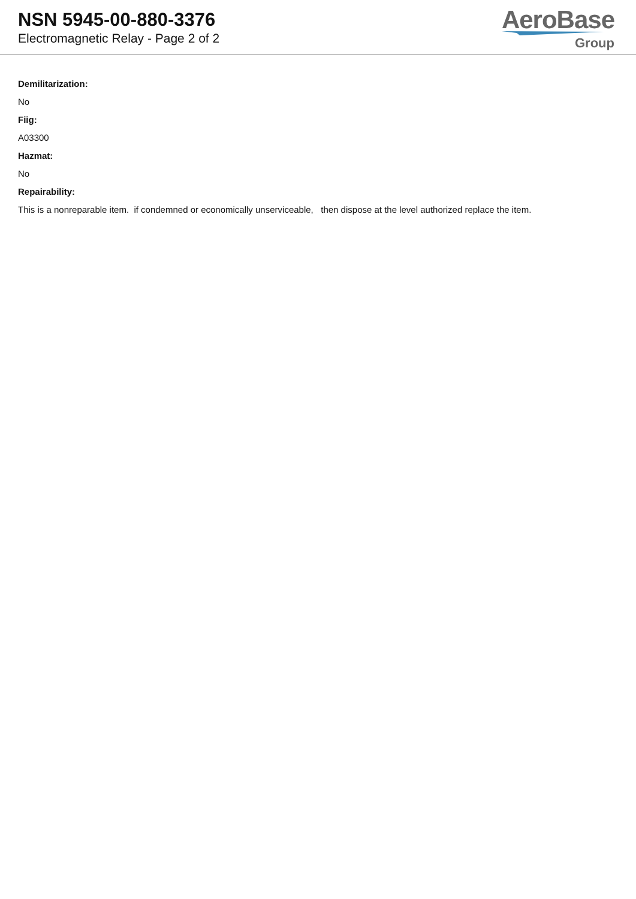NSN 5945-00-880-3376
Electromagnetic Relay - Page 2 of 2
AeroBase
Group
Demilitarization:
No
Fiig:
A03300
Hazmat:
No
Repairability:
This is a nonreparable item. if condemned or economically unserviceable, then dispose at the level authorized replace the item.